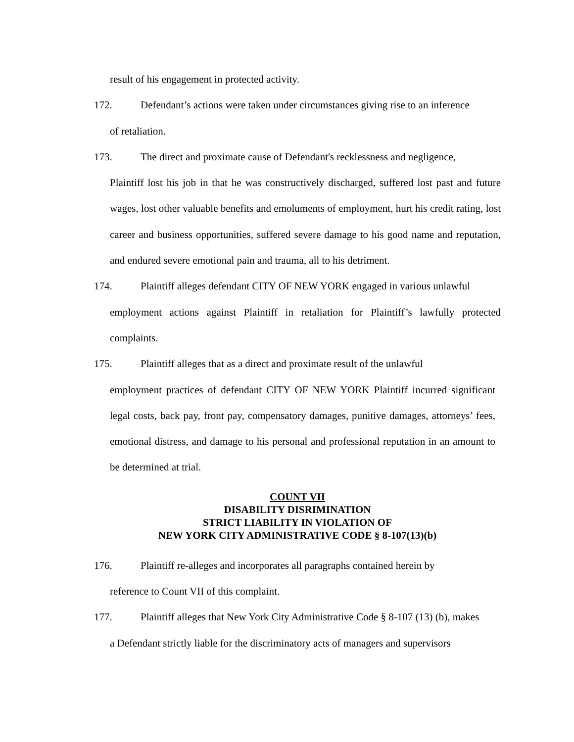result of his engagement in protected activity.
172. Defendant’s actions were taken under circumstances giving rise to an inference
of retaliation.
173. The direct and proximate cause of Defendant's recklessness and negligence,
Plaintiff lost his job in that he was constructively discharged, suffered lost past and future wages, lost other valuable benefits and emoluments of employment, hurt his credit rating, lost career and business opportunities, suffered severe damage to his good name and reputation, and endured severe emotional pain and trauma, all to his detriment.
174. Plaintiff alleges defendant CITY OF NEW YORK engaged in various unlawful
employment actions against Plaintiff in retaliation for Plaintiff’s lawfully protected complaints.
175. Plaintiff alleges that as a direct and proximate result of the unlawful
employment practices of defendant CITY OF NEW YORK Plaintiff incurred significant legal costs, back pay, front pay, compensatory damages, punitive damages, attorneys’ fees, emotional distress, and damage to his personal and professional reputation in an amount to be determined at trial.
COUNT VII
DISABILITY DISRIMINATION
STRICT LIABILITY IN VIOLATION OF
NEW YORK CITY ADMINISTRATIVE CODE § 8-107(13)(b)
176. Plaintiff re-alleges and incorporates all paragraphs contained herein by
reference to Count VII of this complaint.
177. Plaintiff alleges that New York City Administrative Code § 8-107 (13) (b), makes
a Defendant strictly liable for the discriminatory acts of managers and supervisors